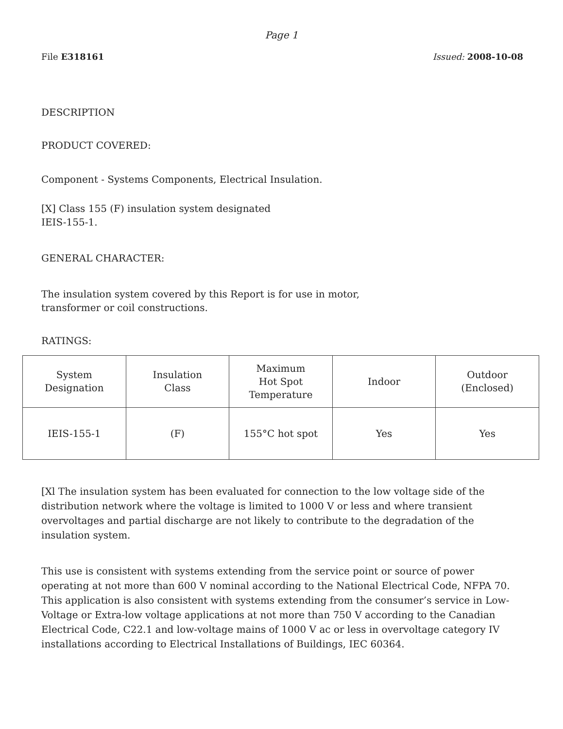Page 1
File E318161 Issued: 2008-10-08
DESCRIPTION
PRODUCT COVERED:
Component - Systems Components, Electrical Insulation.
[X] Class 155 (F) insulation system designated
IEIS-155-1.
GENERAL CHARACTER:
The insulation system covered by this Report is for use in motor,
transformer or coil constructions.
RATINGS:
| System Designation | Insulation Class | Maximum Hot Spot Temperature | Indoor | Outdoor (Enclosed) |
| IEIS-155-1 | (F) | 155°C hot spot | Yes | Yes |
[Xl The insulation system has been evaluated for connection to the low voltage side of the distribution network where the voltage is limited to 1000 V or less and where transient overvoltages and partial discharge are not likely to contribute to the degradation of the insulation system.
This use is consistent with systems extending from the service point or source of power operating at not more than 600 V nominal according to the National Electrical Code, NFPA 70. This application is also consistent with systems extending from the consumer’s service in Low-Voltage or Extra-low voltage applications at not more than 750 V according to the Canadian Electrical Code, C22.1 and low-voltage mains of 1000 V ac or less in overvoltage category IV installations according to Electrical Installations of Buildings, IEC 60364.